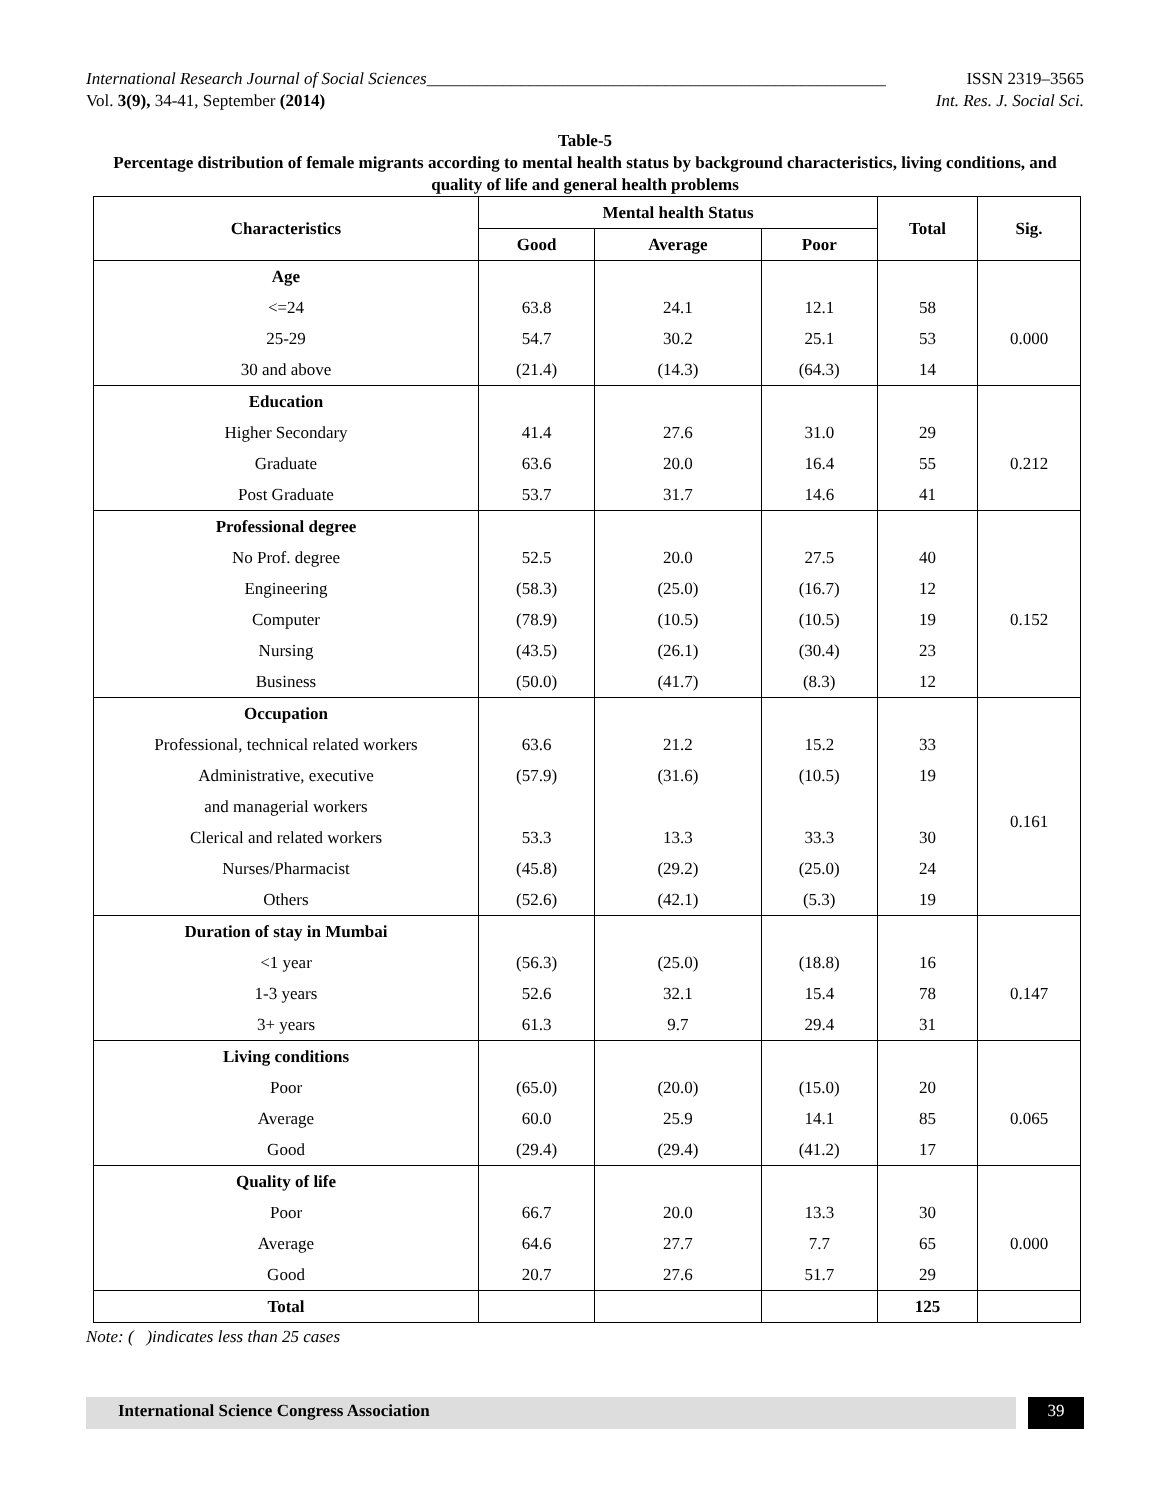International Research Journal of Social Sciences______________________________________________________ ISSN 2319–3565
Vol. 3(9), 34-41, September (2014) Int. Res. J. Social Sci.
Table-5
Percentage distribution of female migrants according to mental health status by background characteristics, living conditions, and quality of life and general health problems
| Characteristics | Mental health Status | | | Total | Sig. |
| --- | --- | --- | --- | --- | --- |
| | Good | Average | Poor | | |
| Age | | | | | |
| <=24 | 63.8 | 24.1 | 12.1 | 58 | 0.000 |
| 25-29 | 54.7 | 30.2 | 25.1 | 53 | |
| 30 and above | (21.4) | (14.3) | (64.3) | 14 | |
| Education | | | | | |
| Higher Secondary | 41.4 | 27.6 | 31.0 | 29 | 0.212 |
| Graduate | 63.6 | 20.0 | 16.4 | 55 | |
| Post Graduate | 53.7 | 31.7 | 14.6 | 41 | |
| Professional degree | | | | | |
| No Prof. degree | 52.5 | 20.0 | 27.5 | 40 | 0.152 |
| Engineering | (58.3) | (25.0) | (16.7) | 12 | |
| Computer | (78.9) | (10.5) | (10.5) | 19 | |
| Nursing | (43.5) | (26.1) | (30.4) | 23 | |
| Business | (50.0) | (41.7) | (8.3) | 12 | |
| Occupation | | | | | |
| Professional, technical related workers | 63.6 | 21.2 | 15.2 | 33 | 0.161 |
| Administrative, executive | (57.9) | (31.6) | (10.5) | 19 | |
| and managerial workers | | | | | |
| Clerical and related workers | 53.3 | 13.3 | 33.3 | 30 | |
| Nurses/Pharmacist | (45.8) | (29.2) | (25.0) | 24 | |
| Others | (52.6) | (42.1) | (5.3) | 19 | |
| Duration of stay in Mumbai | | | | | |
| <1 year | (56.3) | (25.0) | (18.8) | 16 | 0.147 |
| 1-3 years | 52.6 | 32.1 | 15.4 | 78 | |
| 3+ years | 61.3 | 9.7 | 29.4 | 31 | |
| Living conditions | | | | | |
| Poor | (65.0) | (20.0) | (15.0) | 20 | 0.065 |
| Average | 60.0 | 25.9 | 14.1 | 85 | |
| Good | (29.4) | (29.4) | (41.2) | 17 | |
| Quality of life | | | | | |
| Poor | 66.7 | 20.0 | 13.3 | 30 | 0.000 |
| Average | 64.6 | 27.7 | 7.7 | 65 | |
| Good | 20.7 | 27.6 | 51.7 | 29 | |
| Total | | | | 125 | |
Note: ( )indicates less than 25 cases
International Science Congress Association
39